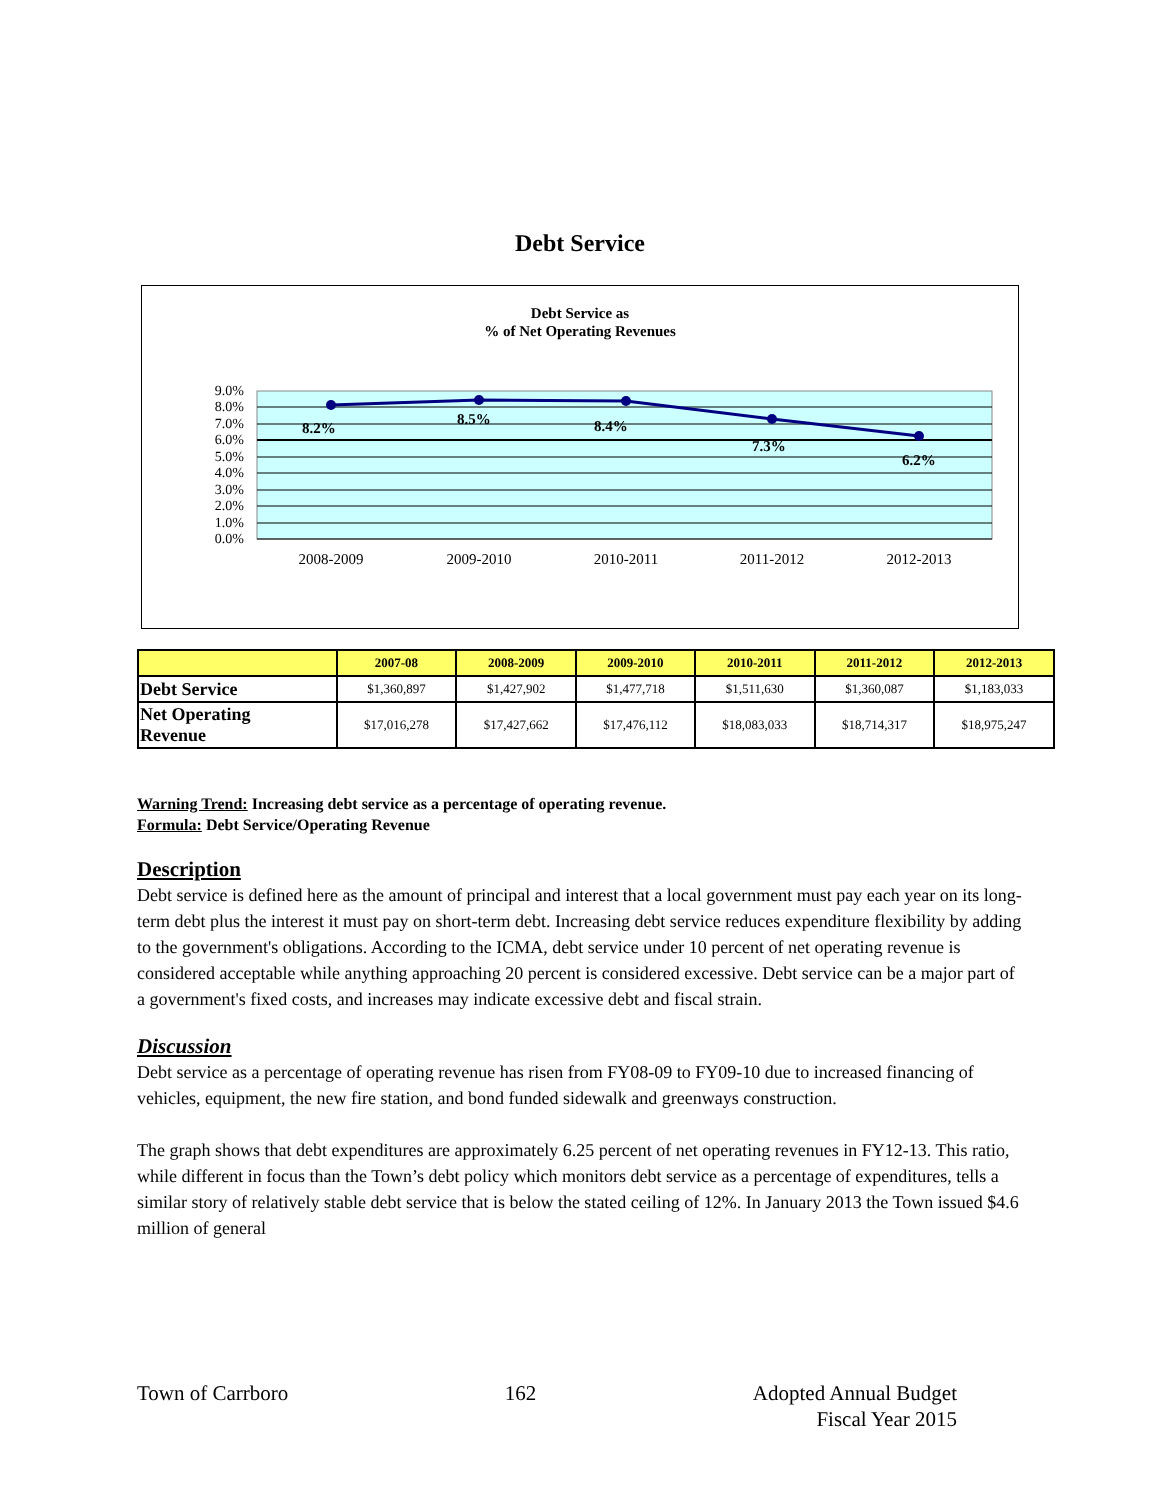Debt Service
Debt Service as
% of Net Operating Revenues
9.0%
8.0%
7.0%
6.0%
5.0%
4.0%
3.0%
2.0%
1.0%
0.0%
8.2%
8.5%
8.4%
7.3%
6.2%
2008-2009
2009-2010
2010-2011
2011-2012
2012-2013
| | 2007-08 | 2008-2009 | 2009-2010 | 2010-2011 | 2011-2012 | 2012-2013 |
| --- | --- | --- | --- | --- | --- | --- |
| Debt Service | $1,360,897 | $1,427,902 | $1,477,718 | $1,511,630 | $1,360,087 | $1,183,033 |
| Net Operating Revenue | $17,016,278 | $17,427,662 | $17,476,112 | $18,083,033 | $18,714,317 | $18,975,247 |
Warning Trend: Increasing debt service as a percentage of operating revenue.
Formula: Debt Service/Operating Revenue
Description
Debt service is defined here as the amount of principal and interest that a local government must pay each year on its long-term debt plus the interest it must pay on short-term debt. Increasing debt service reduces expenditure flexibility by adding to the government's obligations. According to the ICMA, debt service under 10 percent of net operating revenue is considered acceptable while anything approaching 20 percent is considered excessive. Debt service can be a major part of a government's fixed costs, and increases may indicate excessive debt and fiscal strain.
Discussion
Debt service as a percentage of operating revenue has risen from FY08-09 to FY09-10 due to increased financing of vehicles, equipment, the new fire station, and bond funded sidewalk and greenways construction.
The graph shows that debt expenditures are approximately 6.25 percent of net operating revenues in FY12-13. This ratio, while different in focus than the Town’s debt policy which monitors debt service as a percentage of expenditures, tells a similar story of relatively stable debt service that is below the stated ceiling of 12%. In January 2013 the Town issued $4.6 million of general
Town of Carrboro 162 Adopted Annual Budget
Fiscal Year 2015